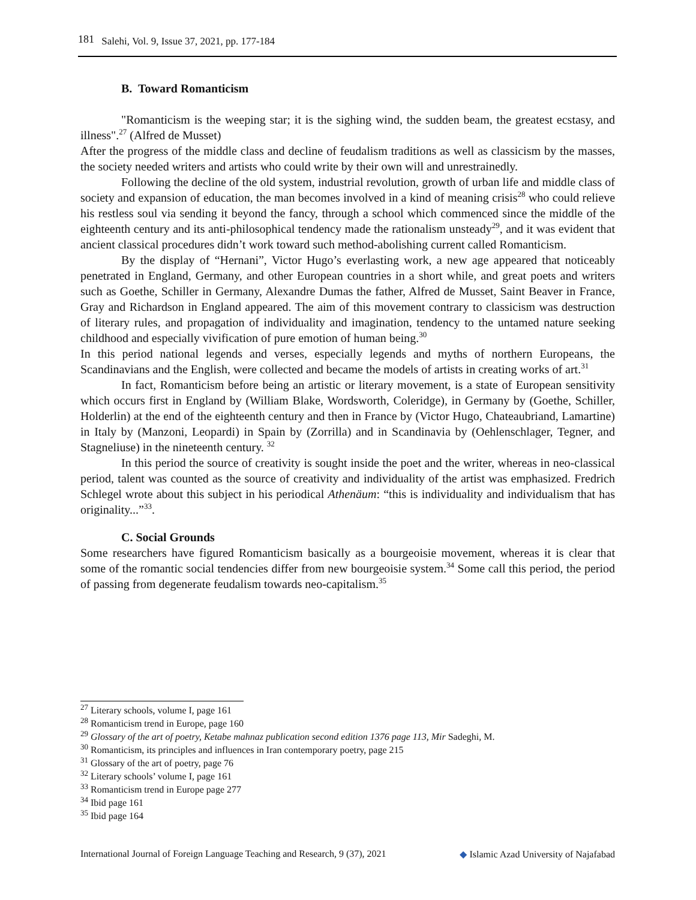181 Salehi, Vol. 9, Issue 37, 2021, pp. 177-184
B. Toward Romanticism
"Romanticism is the weeping star; it is the sighing wind, the sudden beam, the greatest ecstasy, and illness".<sup>27</sup> (Alfred de Musset)
After the progress of the middle class and decline of feudalism traditions as well as classicism by the masses, the society needed writers and artists who could write by their own will and unrestrainedly.
Following the decline of the old system, industrial revolution, growth of urban life and middle class of society and expansion of education, the man becomes involved in a kind of meaning crisis<sup>28</sup> who could relieve his restless soul via sending it beyond the fancy, through a school which commenced since the middle of the eighteenth century and its anti-philosophical tendency made the rationalism unsteady<sup>29</sup>, and it was evident that ancient classical procedures didn’t work toward such method-abolishing current called Romanticism.
By the display of “Hernani”, Victor Hugo’s everlasting work, a new age appeared that noticeably penetrated in England, Germany, and other European countries in a short while, and great poets and writers such as Goethe, Schiller in Germany, Alexandre Dumas the father, Alfred de Musset, Saint Beaver in France, Gray and Richardson in England appeared. The aim of this movement contrary to classicism was destruction of literary rules, and propagation of individuality and imagination, tendency to the untamed nature seeking childhood and especially vivification of pure emotion of human being.<sup>30</sup>
In this period national legends and verses, especially legends and myths of northern Europeans, the Scandinavians and the English, were collected and became the models of artists in creating works of art.<sup>31</sup>
In fact, Romanticism before being an artistic or literary movement, is a state of European sensitivity which occurs first in England by (William Blake, Wordsworth, Coleridge), in Germany by (Goethe, Schiller, Holderlin) at the end of the eighteenth century and then in France by (Victor Hugo, Chateaubriand, Lamartine) in Italy by (Manzoni, Leopardi) in Spain by (Zorrilla) and in Scandinavia by (Oehlenschlager, Tegner, and Stagneliuse) in the nineteenth century. <sup>32</sup>
In this period the source of creativity is sought inside the poet and the writer, whereas in neo-classical period, talent was counted as the source of creativity and individuality of the artist was emphasized. Fredrich Schlegel wrote about this subject in his periodical Athenäum: “this is individuality and individualism that has originality...”<sup>33</sup>.
C. Social Grounds
Some researchers have figured Romanticism basically as a bourgeoisie movement, whereas it is clear that some of the romantic social tendencies differ from new bourgeoisie system.<sup>34</sup> Some call this period, the period of passing from degenerate feudalism towards neo-capitalism.<sup>35</sup>
<sup>27</sup> Literary schools, volume I, page 161
<sup>28</sup> Romanticism trend in Europe, page 160
<sup>29</sup> Glossary of the art of poetry, Ketabe mahnaz publication second edition 1376 page 113, Mir Sadeghi, M.
<sup>30</sup> Romanticism, its principles and influences in Iran contemporary poetry, page 215
<sup>31</sup> Glossary of the art of poetry, page 76
<sup>32</sup> Literary schools’ volume I, page 161
<sup>33</sup> Romanticism trend in Europe page 277
<sup>34</sup> Ibid page 161
<sup>35</sup> Ibid page 164
International Journal of Foreign Language Teaching and Research, 9 (37), 2021 ◆ Islamic Azad University of Najafabad